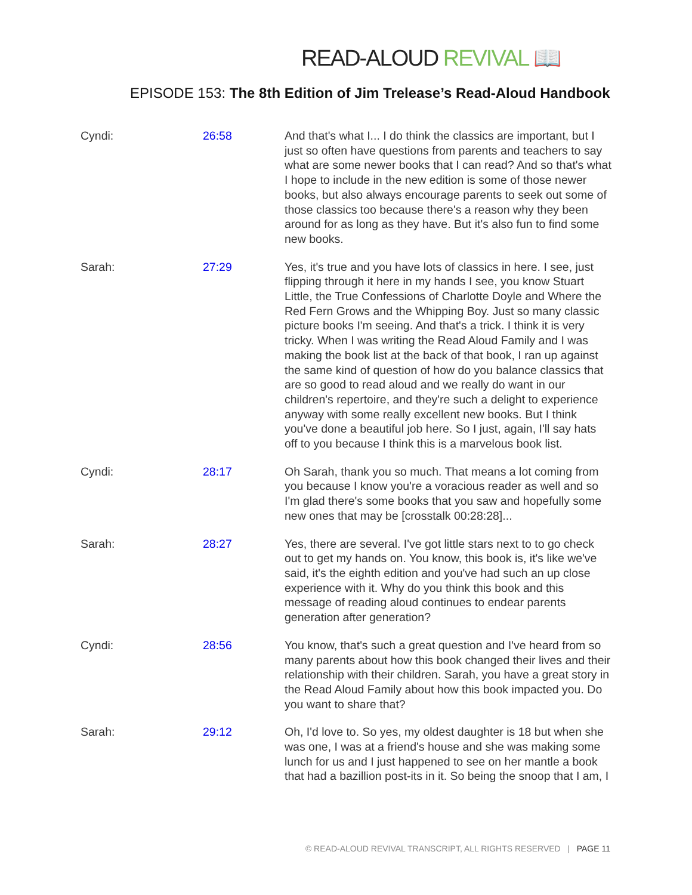READ-ALOUD REVIVAL 📖
EPISODE 153: The 8th Edition of Jim Trelease’s Read-Aloud Handbook
| Cyndi: | 26:58 | And that's what I... I do think the classics are important, but I just so often have questions from parents and teachers to say what are some newer books that I can read? And so that's what I hope to include in the new edition is some of those newer books, but also always encourage parents to seek out some of those classics too because there's a reason why they been around for as long as they have. But it's also fun to find some new books. |
| Sarah: | 27:29 | Yes, it's true and you have lots of classics in here. I see, just flipping through it here in my hands I see, you know Stuart Little, the True Confessions of Charlotte Doyle and Where the Red Fern Grows and the Whipping Boy. Just so many classic picture books I'm seeing. And that's a trick. I think it is very tricky. When I was writing the Read Aloud Family and I was making the book list at the back of that book, I ran up against the same kind of question of how do you balance classics that are so good to read aloud and we really do want in our children's repertoire, and they're such a delight to experience anyway with some really excellent new books. But I think you've done a beautiful job here. So I just, again, I'll say hats off to you because I think this is a marvelous book list. |
| Cyndi: | 28:17 | Oh Sarah, thank you so much. That means a lot coming from you because I know you're a voracious reader as well and so I'm glad there's some books that you saw and hopefully some new ones that may be [crosstalk 00:28:28]... |
| Sarah: | 28:27 | Yes, there are several. I've got little stars next to to go check out to get my hands on. You know, this book is, it's like we've said, it's the eighth edition and you've had such an up close experience with it. Why do you think this book and this message of reading aloud continues to endear parents generation after generation? |
| Cyndi: | 28:56 | You know, that's such a great question and I've heard from so many parents about how this book changed their lives and their relationship with their children. Sarah, you have a great story in the Read Aloud Family about how this book impacted you. Do you want to share that? |
| Sarah: | 29:12 | Oh, I'd love to. So yes, my oldest daughter is 18 but when she was one, I was at a friend's house and she was making some lunch for us and I just happened to see on her mantle a book that had a bazillion post-its in it. So being the snoop that I am, I |
© READ-ALOUD REVIVAL TRANSCRIPT, ALL RIGHTS RESERVED | PAGE 11